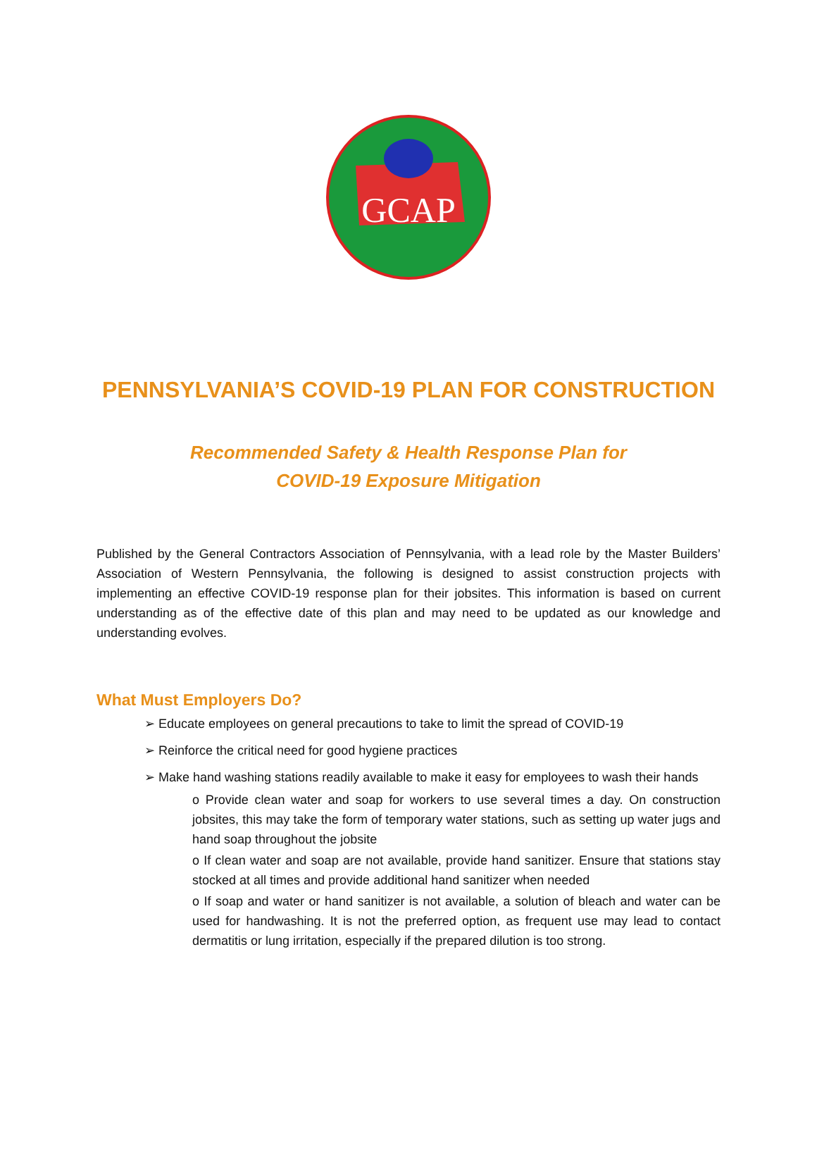GCAP
PENNSYLVANIA’S COVID-19 PLAN FOR CONSTRUCTION
Recommended Safety & Health Response Plan for
COVID-19 Exposure Mitigation
Published by the General Contractors Association of Pennsylvania, with a lead role by the Master Builders’ Association of Western Pennsylvania, the following is designed to assist construction projects with implementing an effective COVID-19 response plan for their jobsites. This information is based on current understanding as of the effective date of this plan and may need to be updated as our knowledge and understanding evolves.
What Must Employers Do?
➢ Educate employees on general precautions to take to limit the spread of COVID-19
➢ Reinforce the critical need for good hygiene practices
➢ Make hand washing stations readily available to make it easy for employees to wash their hands
o Provide clean water and soap for workers to use several times a day. On construction jobsites, this may take the form of temporary water stations, such as setting up water jugs and hand soap throughout the jobsite
o If clean water and soap are not available, provide hand sanitizer. Ensure that stations stay stocked at all times and provide additional hand sanitizer when needed
o If soap and water or hand sanitizer is not available, a solution of bleach and water can be used for handwashing. It is not the preferred option, as frequent use may lead to contact dermatitis or lung irritation, especially if the prepared dilution is too strong.